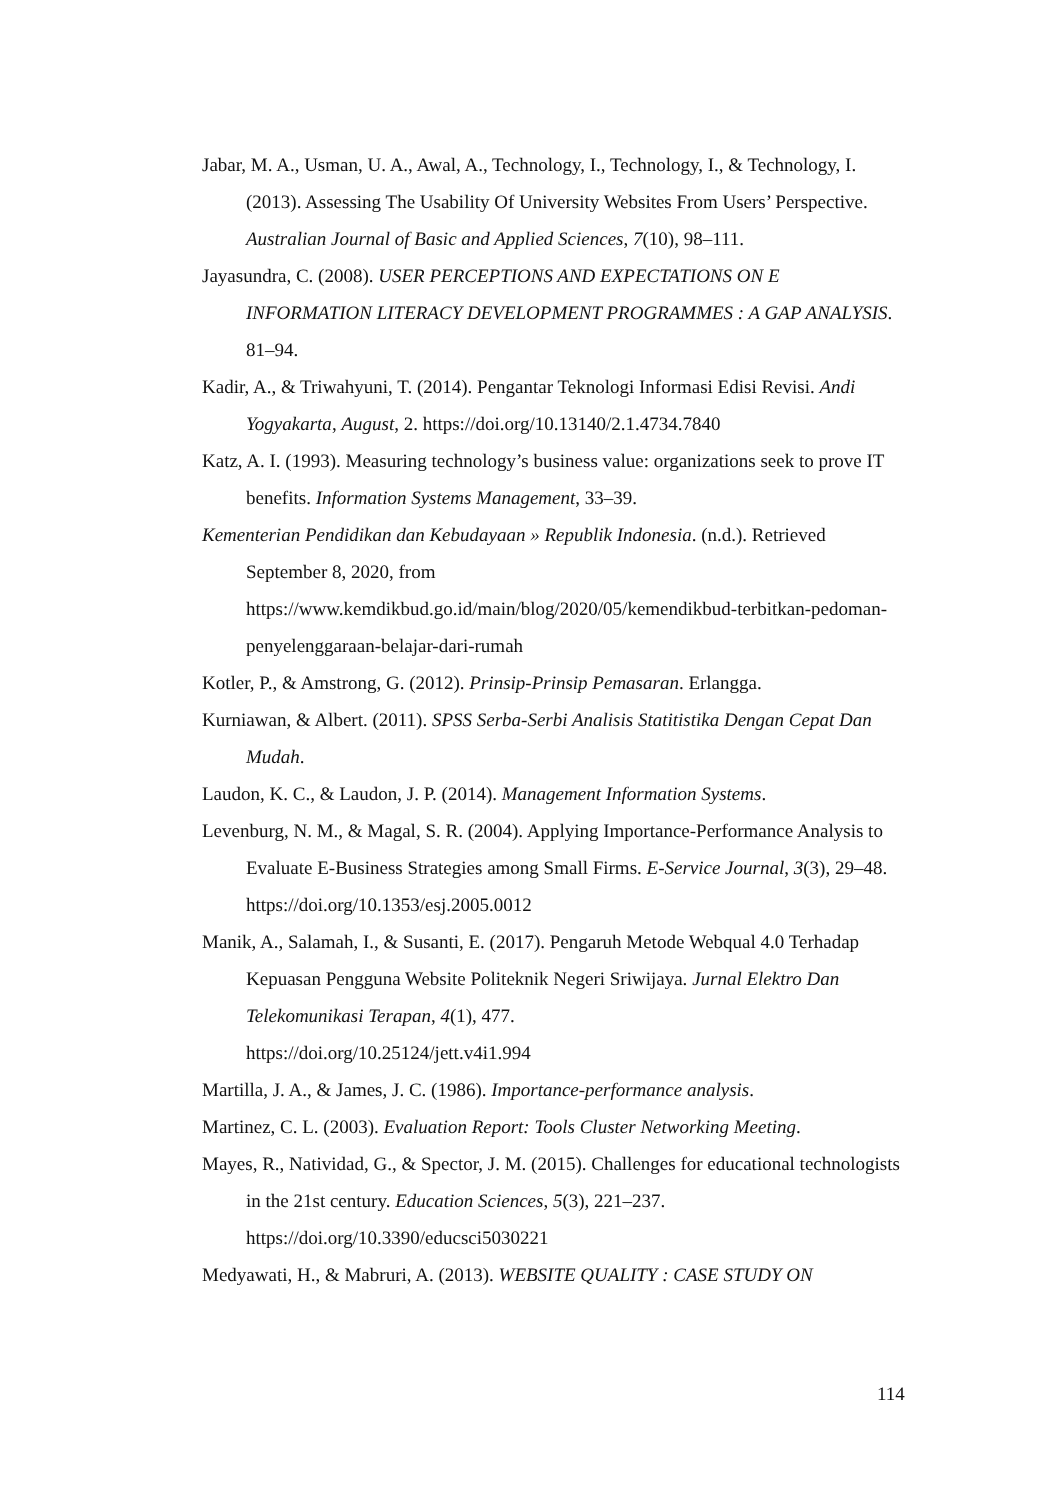Jabar, M. A., Usman, U. A., Awal, A., Technology, I., Technology, I., & Technology, I. (2013). Assessing The Usability Of University Websites From Users’ Perspective. Australian Journal of Basic and Applied Sciences, 7(10), 98–111.
Jayasundra, C. (2008). USER PERCEPTIONS AND EXPECTATIONS ON E INFORMATION LITERACY DEVELOPMENT PROGRAMMES : A GAP ANALYSIS. 81–94.
Kadir, A., & Triwahyuni, T. (2014). Pengantar Teknologi Informasi Edisi Revisi. Andi Yogyakarta, August, 2. https://doi.org/10.13140/2.1.4734.7840
Katz, A. I. (1993). Measuring technology’s business value: organizations seek to prove IT benefits. Information Systems Management, 33–39.
Kementerian Pendidikan dan Kebudayaan » Republik Indonesia. (n.d.). Retrieved September 8, 2020, from
https://www.kemdikbud.go.id/main/blog/2020/05/kemendikbud-terbitkan-pedoman-penyelenggaraan-belajar-dari-rumah
Kotler, P., & Amstrong, G. (2012). Prinsip-Prinsip Pemasaran. Erlangga.
Kurniawan, & Albert. (2011). SPSS Serba-Serbi Analisis Statitistika Dengan Cepat Dan Mudah.
Laudon, K. C., & Laudon, J. P. (2014). Management Information Systems.
Levenburg, N. M., & Magal, S. R. (2004). Applying Importance-Performance Analysis to Evaluate E-Business Strategies among Small Firms. E-Service Journal, 3(3), 29–48. https://doi.org/10.1353/esj.2005.0012
Manik, A., Salamah, I., & Susanti, E. (2017). Pengaruh Metode Webqual 4.0 Terhadap Kepuasan Pengguna Website Politeknik Negeri Sriwijaya. Jurnal Elektro Dan Telekomunikasi Terapan, 4(1), 477.
https://doi.org/10.25124/jett.v4i1.994
Martilla, J. A., & James, J. C. (1986). Importance-performance analysis.
Martinez, C. L. (2003). Evaluation Report: Tools Cluster Networking Meeting.
Mayes, R., Natividad, G., & Spector, J. M. (2015). Challenges for educational technologists in the 21st century. Education Sciences, 5(3), 221–237.
https://doi.org/10.3390/educsci5030221
Medyawati, H., & Mabruri, A. (2013). WEBSITE QUALITY : CASE STUDY ON
114